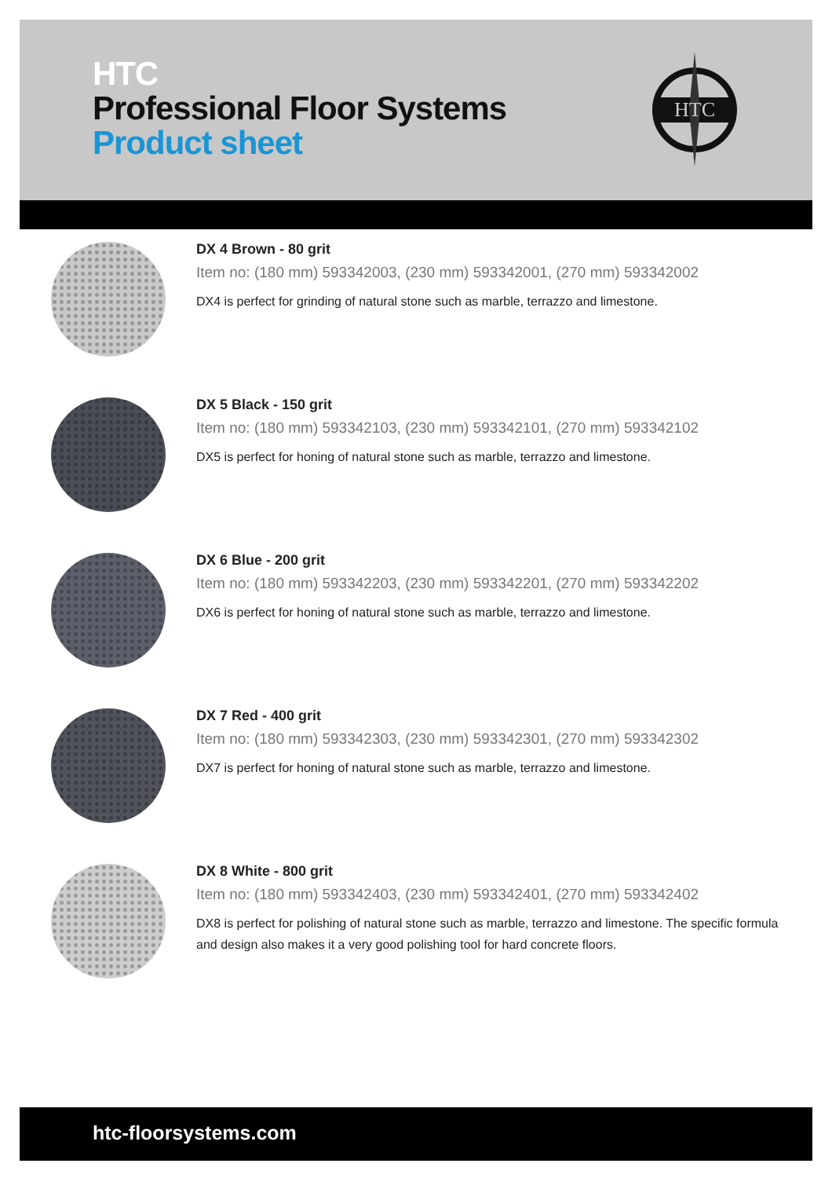HTC
Professional Floor Systems
Product sheet
HTC
DX 4 Brown - 80 grit
Item no: (180 mm) 593342003, (230 mm) 593342001, (270 mm) 593342002
DX4 is perfect for grinding of natural stone such as marble, terrazzo and limestone.
DX 5 Black - 150 grit
Item no: (180 mm) 593342103, (230 mm) 593342101, (270 mm) 593342102
DX5 is perfect for honing of natural stone such as marble, terrazzo and limestone.
DX 6 Blue - 200 grit
Item no: (180 mm) 593342203, (230 mm) 593342201, (270 mm) 593342202
DX6 is perfect for honing of natural stone such as marble, terrazzo and limestone.
DX 7 Red - 400 grit
Item no: (180 mm) 593342303, (230 mm) 593342301, (270 mm) 593342302
DX7 is perfect for honing of natural stone such as marble, terrazzo and limestone.
DX 8 White - 800 grit
Item no: (180 mm) 593342403, (230 mm) 593342401, (270 mm) 593342402
DX8 is perfect for polishing of natural stone such as marble, terrazzo and limestone. The specific formula and design also makes it a very good polishing tool for hard concrete floors.
htc-floorsystems.com